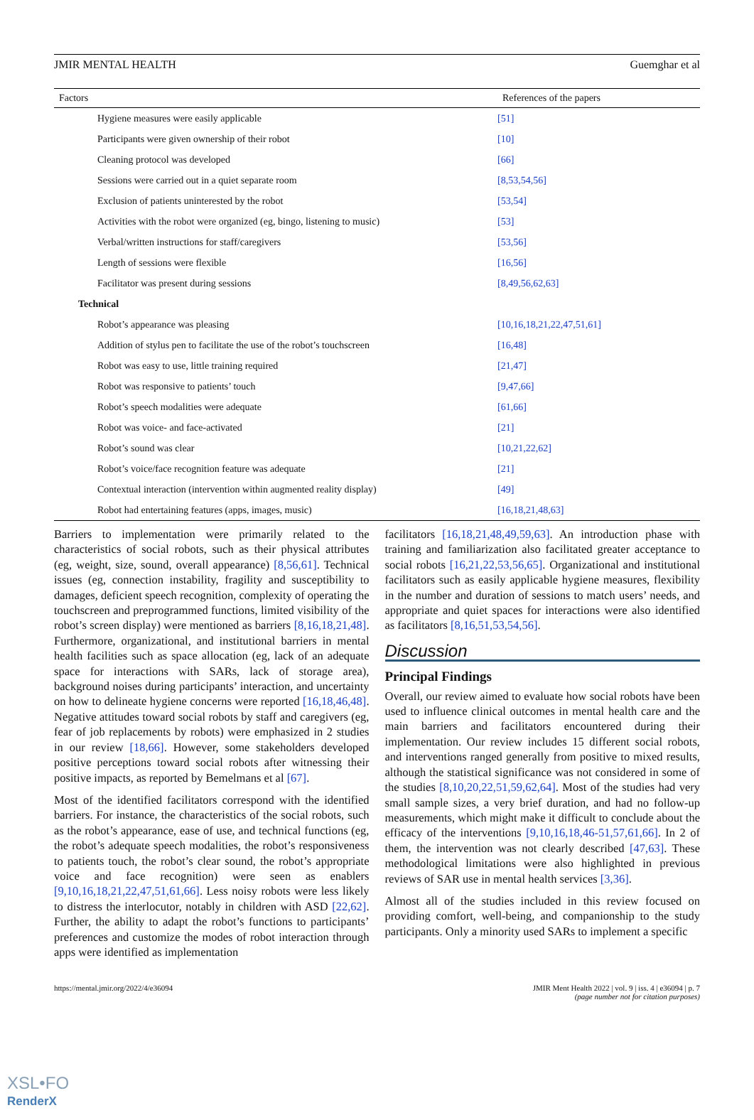JMIR MENTAL HEALTH Guemghar et al
| Factors | References of the papers |
| --- | --- |
| Hygiene measures were easily applicable | [51] |
| Participants were given ownership of their robot | [10] |
| Cleaning protocol was developed | [66] |
| Sessions were carried out in a quiet separate room | [8,53,54,56] |
| Exclusion of patients uninterested by the robot | [53,54] |
| Activities with the robot were organized (eg, bingo, listening to music) | [53] |
| Verbal/written instructions for staff/caregivers | [53,56] |
| Length of sessions were flexible | [16,56] |
| Facilitator was present during sessions | [8,49,56,62,63] |
| Technical | |
| Robot’s appearance was pleasing | [10,16,18,21,22,47,51,61] |
| Addition of stylus pen to facilitate the use of the robot’s touchscreen | [16,48] |
| Robot was easy to use, little training required | [21,47] |
| Robot was responsive to patients’ touch | [9,47,66] |
| Robot’s speech modalities were adequate | [61,66] |
| Robot was voice- and face-activated | [21] |
| Robot’s sound was clear | [10,21,22,62] |
| Robot’s voice/face recognition feature was adequate | [21] |
| Contextual interaction (intervention within augmented reality display) | [49] |
| Robot had entertaining features (apps, images, music) | [16,18,21,48,63] |
Barriers to implementation were primarily related to the characteristics of social robots, such as their physical attributes (eg, weight, size, sound, overall appearance) [8,56,61]. Technical issues (eg, connection instability, fragility and susceptibility to damages, deficient speech recognition, complexity of operating the touchscreen and preprogrammed functions, limited visibility of the robot’s screen display) were mentioned as barriers [8,16,18,21,48]. Furthermore, organizational, and institutional barriers in mental health facilities such as space allocation (eg, lack of an adequate space for interactions with SARs, lack of storage area), background noises during participants’ interaction, and uncertainty on how to delineate hygiene concerns were reported [16,18,46,48]. Negative attitudes toward social robots by staff and caregivers (eg, fear of job replacements by robots) were emphasized in 2 studies in our review [18,66]. However, some stakeholders developed positive perceptions toward social robots after witnessing their positive impacts, as reported by Bemelmans et al [67].
Most of the identified facilitators correspond with the identified barriers. For instance, the characteristics of the social robots, such as the robot’s appearance, ease of use, and technical functions (eg, the robot’s adequate speech modalities, the robot’s responsiveness to patients touch, the robot’s clear sound, the robot’s appropriate voice and face recognition) were seen as enablers [9,10,16,18,21,22,47,51,61,66]. Less noisy robots were less likely to distress the interlocutor, notably in children with ASD [22,62]. Further, the ability to adapt the robot’s functions to participants’ preferences and customize the modes of robot interaction through apps were identified as implementation
facilitators [16,18,21,48,49,59,63]. An introduction phase with training and familiarization also facilitated greater acceptance to social robots [16,21,22,53,56,65]. Organizational and institutional facilitators such as easily applicable hygiene measures, flexibility in the number and duration of sessions to match users’ needs, and appropriate and quiet spaces for interactions were also identified as facilitators [8,16,51,53,54,56].
Discussion
Principal Findings
Overall, our review aimed to evaluate how social robots have been used to influence clinical outcomes in mental health care and the main barriers and facilitators encountered during their implementation. Our review includes 15 different social robots, and interventions ranged generally from positive to mixed results, although the statistical significance was not considered in some of the studies [8,10,20,22,51,59,62,64]. Most of the studies had very small sample sizes, a very brief duration, and had no follow-up measurements, which might make it difficult to conclude about the efficacy of the interventions [9,10,16,18,46-51,57,61,66]. In 2 of them, the intervention was not clearly described [47,63]. These methodological limitations were also highlighted in previous reviews of SAR use in mental health services [3,36].
Almost all of the studies included in this review focused on providing comfort, well-being, and companionship to the study participants. Only a minority used SARs to implement a specific
https://mental.jmir.org/2022/4/e36094 JMIR Ment Health 2022 | vol. 9 | iss. 4 | e36094 | p. 7
(page number not for citation purposes)
XSL•FO
RenderX